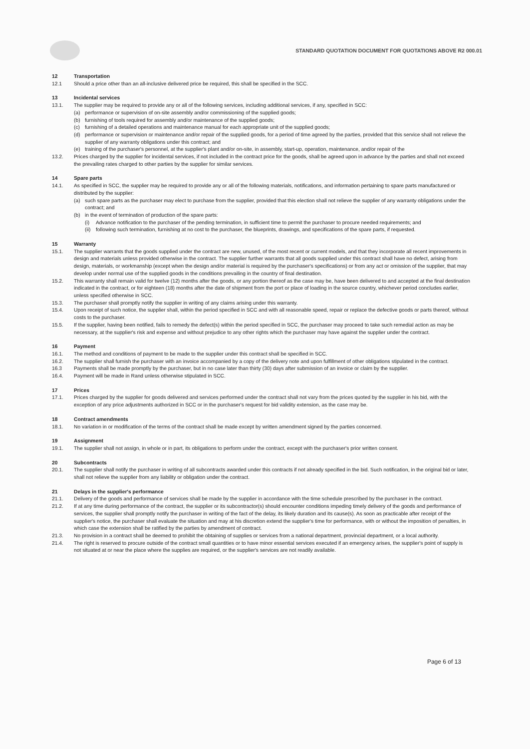STANDARD QUOTATION DOCUMENT FOR QUOTATIONS ABOVE R2 000.01
12 Transportation
12.1 Should a price other than an all-inclusive delivered price be required, this shall be specified in the SCC.
13 Incidental services
13.1. The supplier may be required to provide any or all of the following services, including additional services, if any, specified in SCC:
(a) performance or supervision of on-site assembly and/or commissioning of the supplied goods;
(b) furnishing of tools required for assembly and/or maintenance of the supplied goods;
(c) furnishing of a detailed operations and maintenance manual for each appropriate unit of the supplied goods;
(d) performance or supervision or maintenance and/or repair of the supplied goods, for a period of time agreed by the parties, provided that this service shall not relieve the supplier of any warranty obligations under this contract; and
(e) training of the purchaser's personnel, at the supplier's plant and/or on-site, in assembly, start-up, operation, maintenance, and/or repair of the
13.2. Prices charged by the supplier for incidental services, if not included in the contract price for the goods, shall be agreed upon in advance by the parties and shall not exceed the prevailing rates charged to other parties by the supplier for similar services.
14 Spare parts
14.1. As specified in SCC, the supplier may be required to provide any or all of the following materials, notifications, and information pertaining to spare parts manufactured or distributed by the supplier:
(a) such spare parts as the purchaser may elect to purchase from the supplier, provided that this election shall not relieve the supplier of any warranty obligations under the contract; and
(b) in the event of termination of production of the spare parts:
(i) Advance notification to the purchaser of the pending termination, in sufficient time to permit the purchaser to procure needed requirements; and
(ii)
following such termination, furnishing at no cost to the purchaser, the blueprints, drawings, and specifications of the spare parts, if requested.
15 Warranty
15.1. The supplier warrants that the goods supplied under the contract are new, unused, of the most recent or current models, and that they incorporate all recent improvements in design and materials unless provided otherwise in the contract. The supplier further warrants that all goods supplied under this contract shall have no defect, arising from design, materials, or workmanship (except when the design and/or material is required by the purchaser's specifications) or from any act or omission of the supplier, that may develop under normal use of the supplied goods in the conditions prevailing in the country of final destination.
15.2. This warranty shall remain valid for twelve (12) months after the goods, or any portion thereof as the case may be, have been delivered to and accepted at the final destination indicated in the contract, or for eighteen (18) months after the date of shipment from the port or place of loading in the source country, whichever period concludes earlier, unless specified otherwise in SCC.
15.3. The purchaser shall promptly notify the supplier in writing of any claims arising under this warranty.
15.4. Upon receipt of such notice, the supplier shall, within the period specified in SCC and with all reasonable speed, repair or replace the defective goods or parts thereof, without costs to the purchaser.
15.5. If the supplier, having been notified, fails to remedy the defect(s) within the period specified in SCC, the purchaser may proceed to take such remedial action as may be necessary, at the supplier's risk and expense and without prejudice to any other rights which the purchaser may have against the supplier under the contract.
16 Payment
16.1. The method and conditions of payment to be made to the supplier under this contract shall be specified in SCC.
16.2. The supplier shall furnish the purchaser with an invoice accompanied by a copy of the delivery note and upon fulfillment of other obligations stipulated in the contract.
16.3 Payments shall be made promptly by the purchaser, but in no case later than thirty (30) days after submission of an invoice or claim by the supplier.
16.4. Payment will be made in Rand unless otherwise stipulated in SCC.
17 Prices
17.1. Prices charged by the supplier for goods delivered and services performed under the contract shall not vary from the prices quoted by the supplier in his bid, with the exception of any price adjustments authorized in SCC or in the purchaser's request for bid validity extension, as the case may be.
18 Contract amendments
18.1. No variation in or modification of the terms of the contract shall be made except by written amendment signed by the parties concerned.
19 Assignment
19.1. The supplier shall not assign, in whole or in part, its obligations to perform under the contract, except with the purchaser's prior written consent.
20 Subcontracts
20.1. The supplier shall notify the purchaser in writing of all subcontracts awarded under this contracts if not already specified in the bid. Such notification, in the original bid or later, shall not relieve the supplier from any liability or obligation under the contract.
21 Delays in the supplier's performance
21.1. Delivery of the goods and performance of services shall be made by the supplier in accordance with the time schedule prescribed by the purchaser in the contract.
21.2. If at any time during performance of the contract, the supplier or its subcontractor(s) should encounter conditions impeding timely delivery of the goods and performance of services, the supplier shall promptly notify the purchaser in writing of the fact of the delay, its likely duration and its cause(s). As soon as practicable after receipt of the supplier's notice, the purchaser shall evaluate the situation and may at his discretion extend the supplier's time for performance, with or without the imposition of penalties, in which case the extension shall be ratified by the parties by amendment of contract.
21.3. No provision in a contract shall be deemed to prohibit the obtaining of supplies or services from a national department, provincial department, or a local authority.
21.4. The right is reserved to procure outside of the contract small quantities or to have minor essential services executed if an emergency arises, the supplier's point of supply is not situated at or near the place where the supplies are required, or the supplier's services are not readily available.
Page 6 of 13